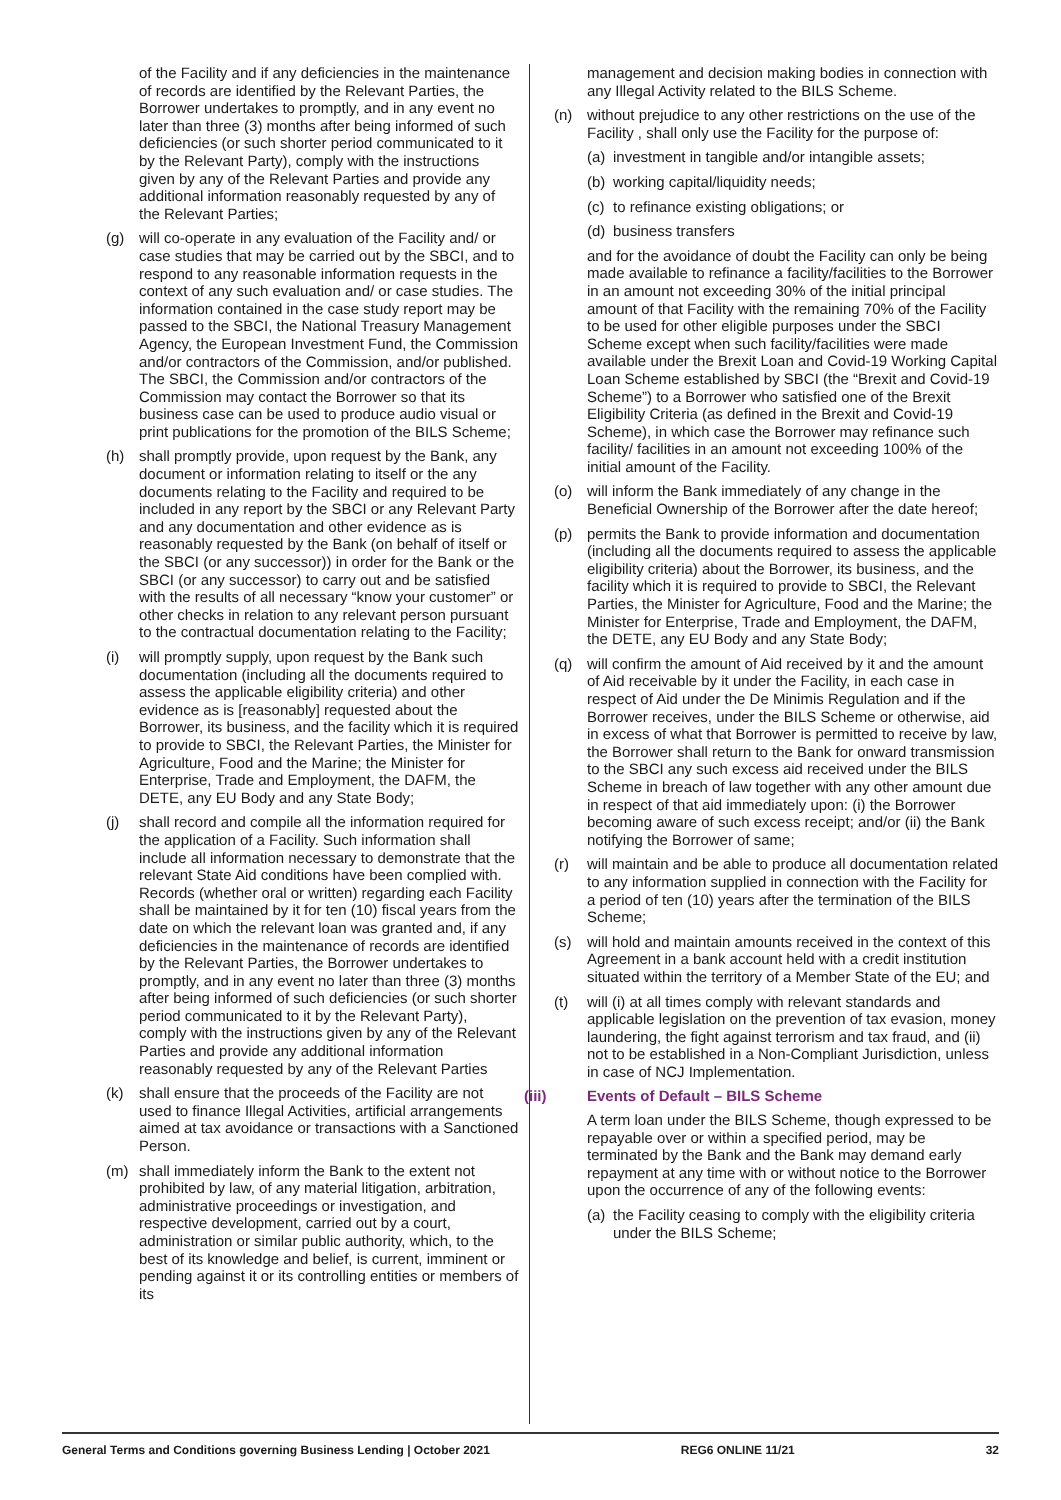of the Facility and if any deficiencies in the maintenance of records are identified by the Relevant Parties, the Borrower undertakes to promptly, and in any event no later than three (3) months after being informed of such deficiencies (or such shorter period communicated to it by the Relevant Party), comply with the instructions given by any of the Relevant Parties and provide any additional information reasonably requested by any of the Relevant Parties;
(g) will co-operate in any evaluation of the Facility and/ or case studies that may be carried out by the SBCI, and to respond to any reasonable information requests in the context of any such evaluation and/ or case studies. The information contained in the case study report may be passed to the SBCI, the National Treasury Management Agency, the European Investment Fund, the Commission and/or contractors of the Commission, and/or published. The SBCI, the Commission and/or contractors of the Commission may contact the Borrower so that its business case can be used to produce audio visual or print publications for the promotion of the BILS Scheme;
(h) shall promptly provide, upon request by the Bank, any document or information relating to itself or the any documents relating to the Facility and required to be included in any report by the SBCI or any Relevant Party and any documentation and other evidence as is reasonably requested by the Bank (on behalf of itself or the SBCI (or any successor)) in order for the Bank or the SBCI (or any successor) to carry out and be satisfied with the results of all necessary “know your customer” or other checks in relation to any relevant person pursuant to the contractual documentation relating to the Facility;
(i) will promptly supply, upon request by the Bank such documentation (including all the documents required to assess the applicable eligibility criteria) and other evidence as is [reasonably] requested about the Borrower, its business, and the facility which it is required to provide to SBCI, the Relevant Parties, the Minister for Agriculture, Food and the Marine; the Minister for Enterprise, Trade and Employment, the DAFM, the DETE, any EU Body and any State Body;
(j) shall record and compile all the information required for the application of a Facility. Such information shall include all information necessary to demonstrate that the relevant State Aid conditions have been complied with. Records (whether oral or written) regarding each Facility shall be maintained by it for ten (10) fiscal years from the date on which the relevant loan was granted and, if any deficiencies in the maintenance of records are identified by the Relevant Parties, the Borrower undertakes to promptly, and in any event no later than three (3) months after being informed of such deficiencies (or such shorter period communicated to it by the Relevant Party), comply with the instructions given by any of the Relevant Parties and provide any additional information reasonably requested by any of the Relevant Parties
(k) shall ensure that the proceeds of the Facility are not used to finance Illegal Activities, artificial arrangements aimed at tax avoidance or transactions with a Sanctioned Person.
(m) shall immediately inform the Bank to the extent not prohibited by law, of any material litigation, arbitration, administrative proceedings or investigation, and respective development, carried out by a court, administration or similar public authority, which, to the best of its knowledge and belief, is current, imminent or pending against it or its controlling entities or members of its
management and decision making bodies in connection with any Illegal Activity related to the BILS Scheme.
(n) without prejudice to any other restrictions on the use of the Facility , shall only use the Facility for the purpose of:
(a) investment in tangible and/or intangible assets;
(b) working capital/liquidity needs;
(c) to refinance existing obligations; or
(d) business transfers
and for the avoidance of doubt the Facility can only be being made available to refinance a facility/facilities to the Borrower in an amount not exceeding 30% of the initial principal amount of that Facility with the remaining 70% of the Facility to be used for other eligible purposes under the SBCI Scheme except when such facility/facilities were made available under the Brexit Loan and Covid-19 Working Capital Loan Scheme established by SBCI (the “Brexit and Covid-19 Scheme”) to a Borrower who satisfied one of the Brexit Eligibility Criteria (as defined in the Brexit and Covid-19 Scheme), in which case the Borrower may refinance such facility/ facilities in an amount not exceeding 100% of the initial amount of the Facility.
(o) will inform the Bank immediately of any change in the Beneficial Ownership of the Borrower after the date hereof;
(p) permits the Bank to provide information and documentation (including all the documents required to assess the applicable eligibility criteria) about the Borrower, its business, and the facility which it is required to provide to SBCI, the Relevant Parties, the Minister for Agriculture, Food and the Marine; the Minister for Enterprise, Trade and Employment, the DAFM, the DETE, any EU Body and any State Body;
(q) will confirm the amount of Aid received by it and the amount of Aid receivable by it under the Facility, in each case in respect of Aid under the De Minimis Regulation and if the Borrower receives, under the BILS Scheme or otherwise, aid in excess of what that Borrower is permitted to receive by law, the Borrower shall return to the Bank for onward transmission to the SBCI any such excess aid received under the BILS Scheme in breach of law together with any other amount due in respect of that aid immediately upon: (i) the Borrower becoming aware of such excess receipt; and/or (ii) the Bank notifying the Borrower of same;
(r) will maintain and be able to produce all documentation related to any information supplied in connection with the Facility for a period of ten (10) years after the termination of the BILS Scheme;
(s) will hold and maintain amounts received in the context of this Agreement in a bank account held with a credit institution situated within the territory of a Member State of the EU; and
(t) will (i) at all times comply with relevant standards and applicable legislation on the prevention of tax evasion, money laundering, the fight against terrorism and tax fraud, and (ii) not to be established in a Non-Compliant Jurisdiction, unless in case of NCJ Implementation.
(iii) Events of Default – BILS Scheme
A term loan under the BILS Scheme, though expressed to be repayable over or within a specified period, may be terminated by the Bank and the Bank may demand early repayment at any time with or without notice to the Borrower upon the occurrence of any of the following events:
(a) the Facility ceasing to comply with the eligibility criteria under the BILS Scheme;
General Terms and Conditions governing Business Lending | October 2021 REG6 ONLINE 11/21 32